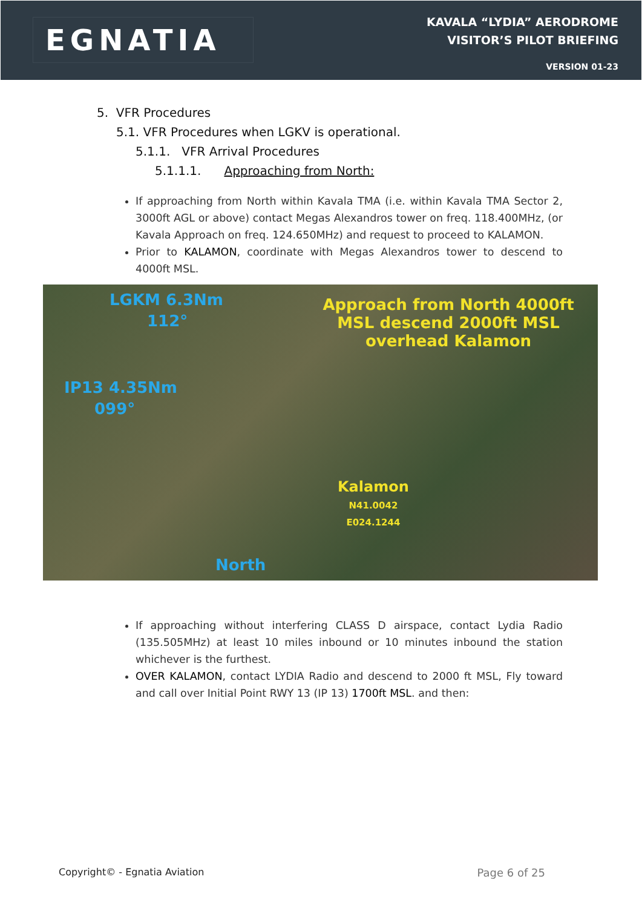EGNATIA
KAVALA “LYDIA” AERODROME
VISITOR’S PILOT BRIEFING
VERSION 01-23
5. VFR Procedures
5.1. VFR Procedures when LGKV is operational.
5.1.1. VFR Arrival Procedures
5.1.1.1. Approaching from North:
If approaching from North within Kavala TMA (i.e. within Kavala TMA Sector 2, 3000ft AGL or above) contact Megas Alexandros tower on freq. 118.400MHz, (or Kavala Approach on freq. 124.650MHz) and request to proceed to KALAMON.
Prior to KALAMON, coordinate with Megas Alexandros tower to descend to 4000ft MSL.
LGKM 6.3Nm
112°
Approach from North 4000ft MSL descend 2000ft MSL overhead Kalamon
IP13 4.35Nm
099°
Kalamon
N41.0042
E024.1244
North
If approaching without interfering CLASS D airspace, contact Lydia Radio (135.505MHz) at least 10 miles inbound or 10 minutes inbound the station whichever is the furthest.
OVER KALAMON, contact LYDIA Radio and descend to 2000 ft MSL, Fly toward and call over Initial Point RWY 13 (IP 13) 1700ft MSL. and then:
Copyright© - Egnatia Aviation Page 6 of 25